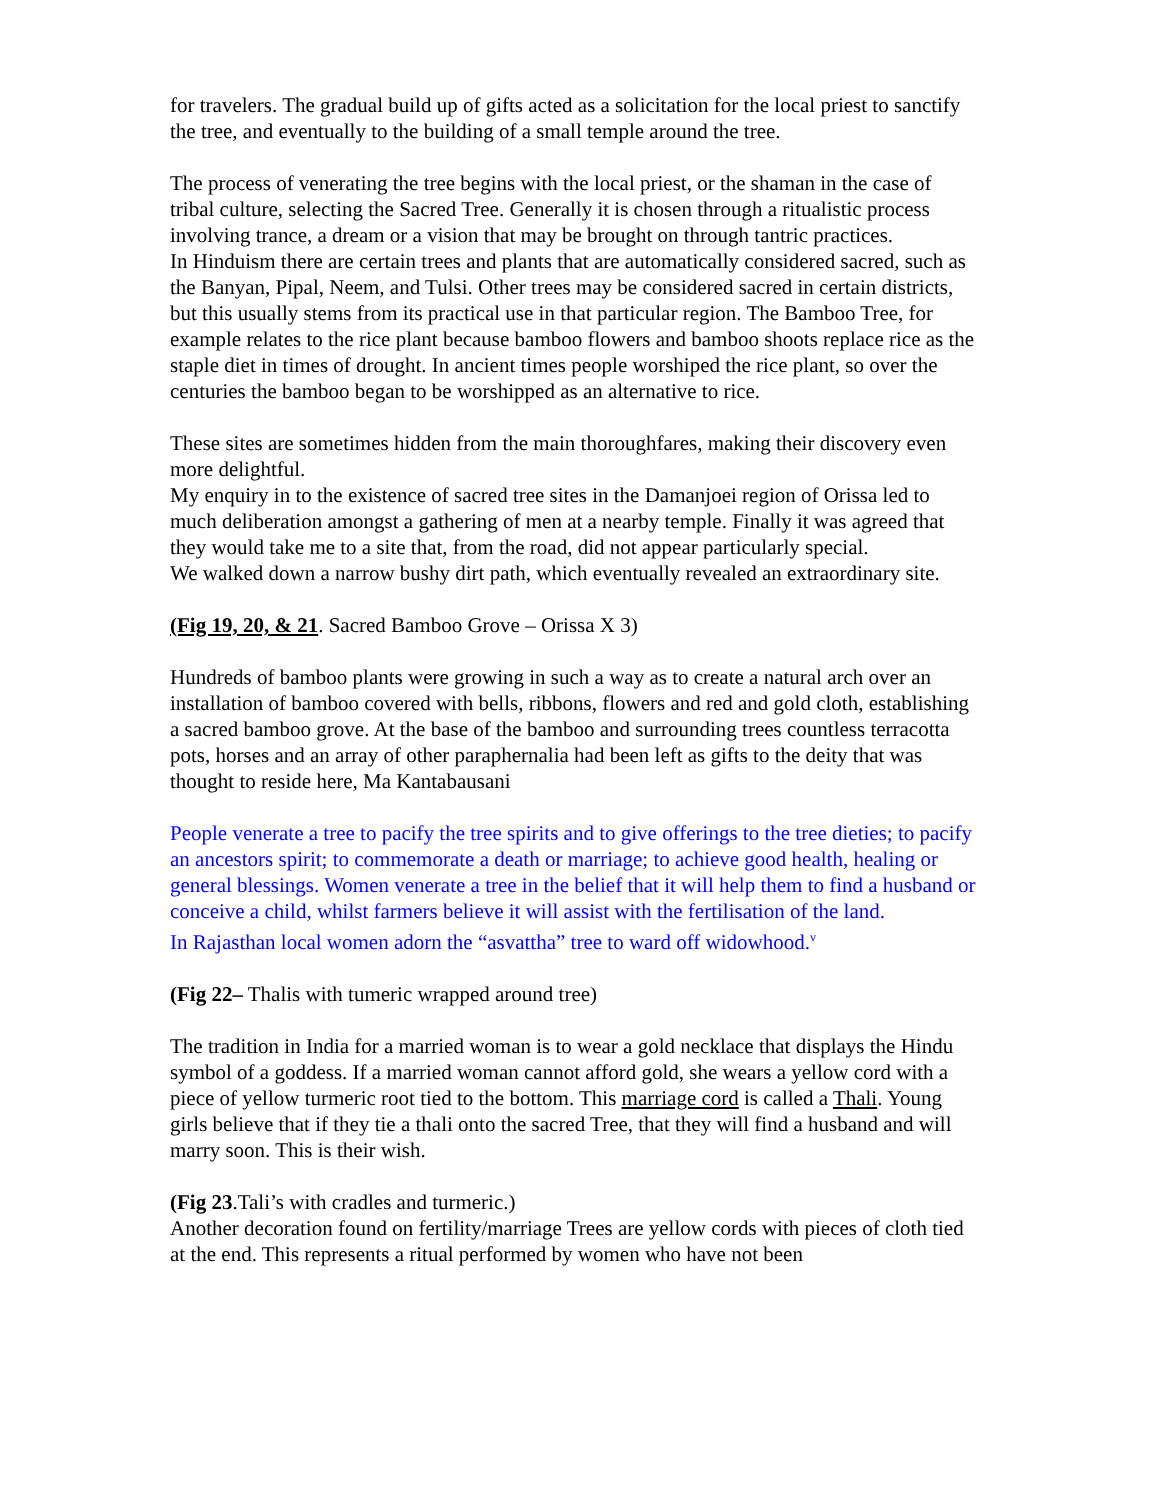for travelers. The gradual build up of gifts acted as a solicitation for the local priest to sanctify the tree, and eventually to the building of a small temple around the tree.
The process of venerating the tree begins with the local priest, or the shaman in the case of tribal culture, selecting the Sacred Tree. Generally it is chosen through a ritualistic process involving trance, a dream or a vision that may be brought on through tantric practices.
In Hinduism there are certain trees and plants that are automatically considered sacred, such as the Banyan, Pipal, Neem, and Tulsi. Other trees may be considered sacred in certain districts, but this usually stems from its practical use in that particular region. The Bamboo Tree, for example relates to the rice plant because bamboo flowers and bamboo shoots replace rice as the staple diet in times of drought. In ancient times people worshiped the rice plant, so over the centuries the bamboo began to be worshipped as an alternative to rice.
These sites are sometimes hidden from the main thoroughfares, making their discovery even more delightful.
My enquiry in to the existence of sacred tree sites in the Damanjoei region of Orissa led to much deliberation amongst a gathering of men at a nearby temple. Finally it was agreed that they would take me to a site that, from the road, did not appear particularly special.
We walked down a narrow bushy dirt path, which eventually revealed an extraordinary site.
(Fig 19, 20, & 21. Sacred Bamboo Grove – Orissa X 3)
Hundreds of bamboo plants were growing in such a way as to create a natural arch over an installation of bamboo covered with bells, ribbons, flowers and red and gold cloth, establishing a sacred bamboo grove. At the base of the bamboo and surrounding trees countless terracotta pots, horses and an array of other paraphernalia had been left as gifts to the deity that was thought to reside here, Ma Kantabausani
People venerate a tree to pacify the tree spirits and to give offerings to the tree dieties; to pacify an ancestors spirit; to commemorate a death or marriage; to achieve good health, healing or general blessings. Women venerate a tree in the belief that it will help them to find a husband or conceive a child, whilst farmers believe it will assist with the fertilisation of the land.
In Rajasthan local women adorn the “asvattha” tree to ward off widowhood.<sup>v</sup>
(Fig 22– Thalis with tumeric wrapped around tree)
The tradition in India for a married woman is to wear a gold necklace that displays the Hindu symbol of a goddess. If a married woman cannot afford gold, she wears a yellow cord with a piece of yellow turmeric root tied to the bottom. This marriage cord is called a Thali. Young girls believe that if they tie a thali onto the sacred Tree, that they will find a husband and will marry soon. This is their wish.
(Fig 23.Tali’s with cradles and turmeric.)
Another decoration found on fertility/marriage Trees are yellow cords with pieces of cloth tied at the end. This represents a ritual performed by women who have not been